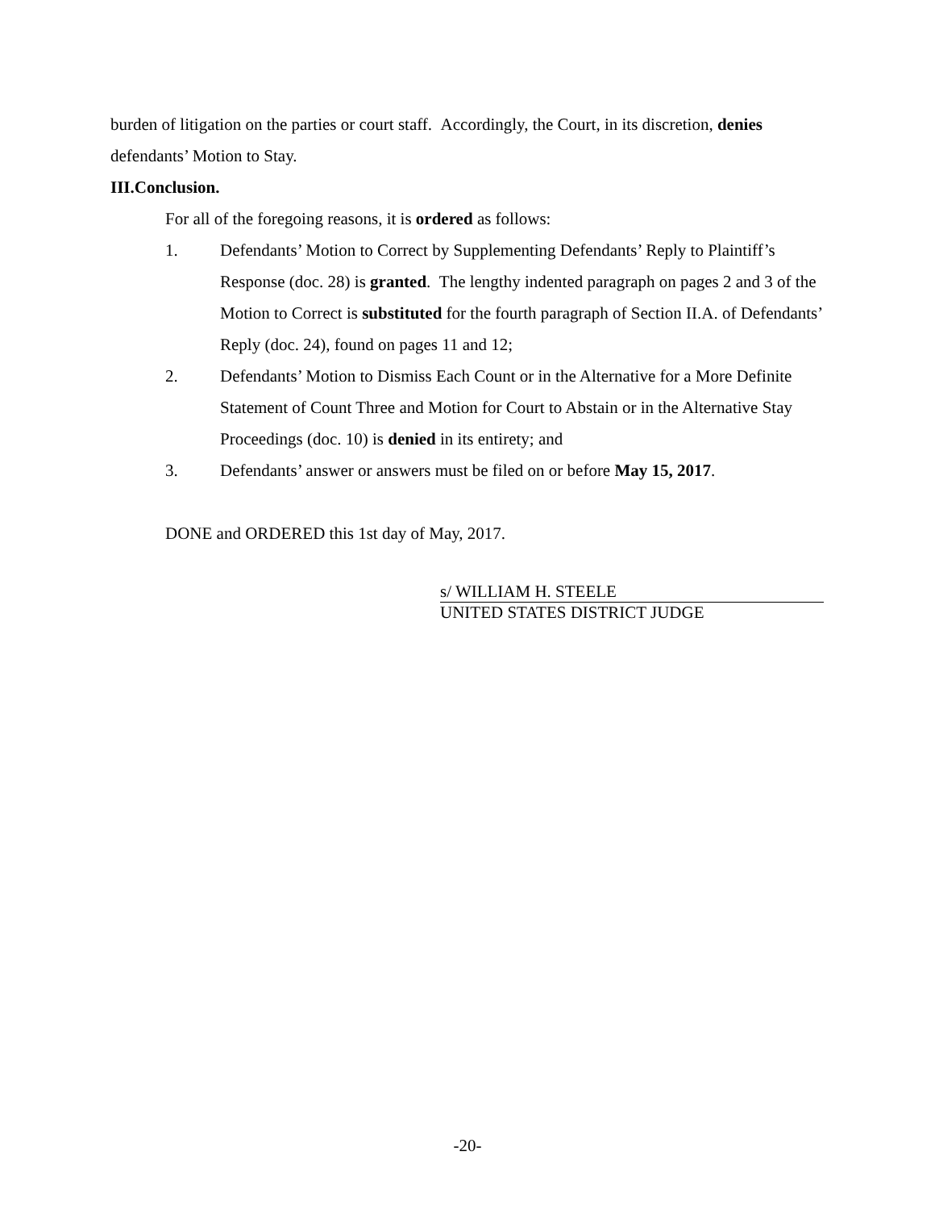burden of litigation on the parties or court staff. Accordingly, the Court, in its discretion, denies defendants’ Motion to Stay.
III. Conclusion.
For all of the foregoing reasons, it is ordered as follows:
1. Defendants’ Motion to Correct by Supplementing Defendants’ Reply to Plaintiff’s Response (doc. 28) is granted. The lengthy indented paragraph on pages 2 and 3 of the Motion to Correct is substituted for the fourth paragraph of Section II.A. of Defendants’ Reply (doc. 24), found on pages 11 and 12;
2. Defendants’ Motion to Dismiss Each Count or in the Alternative for a More Definite Statement of Count Three and Motion for Court to Abstain or in the Alternative Stay Proceedings (doc. 10) is denied in its entirety; and
3. Defendants’ answer or answers must be filed on or before May 15, 2017.
DONE and ORDERED this 1st day of May, 2017.
s/ WILLIAM H. STEELE
UNITED STATES DISTRICT JUDGE
-20-